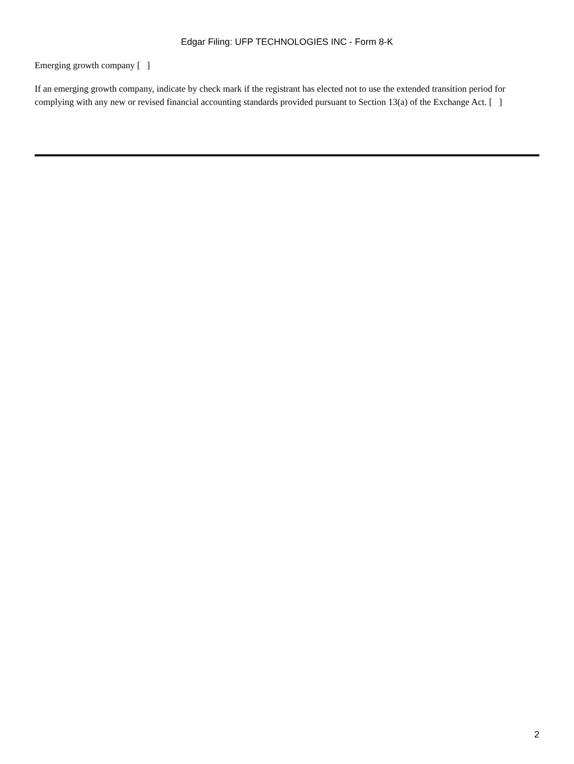Edgar Filing: UFP TECHNOLOGIES INC - Form 8-K
Emerging growth company [ ]
If an emerging growth company, indicate by check mark if the registrant has elected not to use the extended transition period for complying with any new or revised financial accounting standards provided pursuant to Section 13(a) of the Exchange Act. [ ]
2